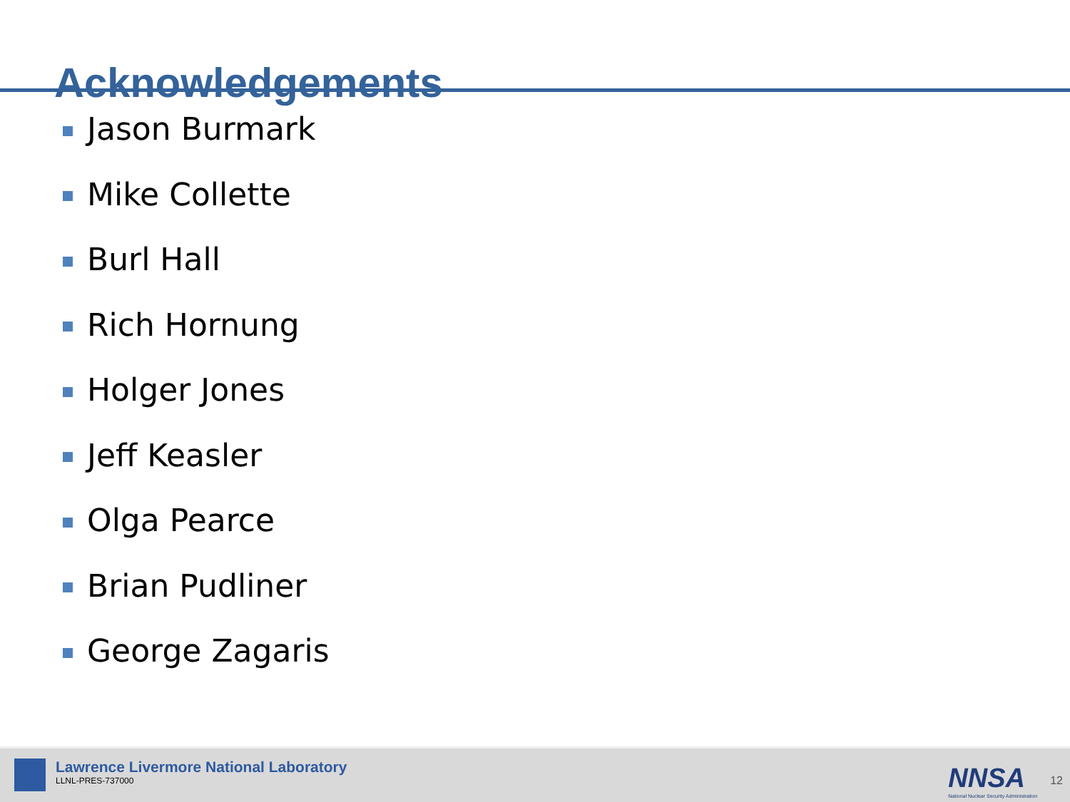Acknowledgements
Jason Burmark
Mike Collette
Burl Hall
Rich Hornung
Holger Jones
Jeff Keasler
Olga Pearce
Brian Pudliner
George Zagaris
Lawrence Livermore National Laboratory
LLNL-PRES-737000
NNSA
National Nuclear Security Administration
12